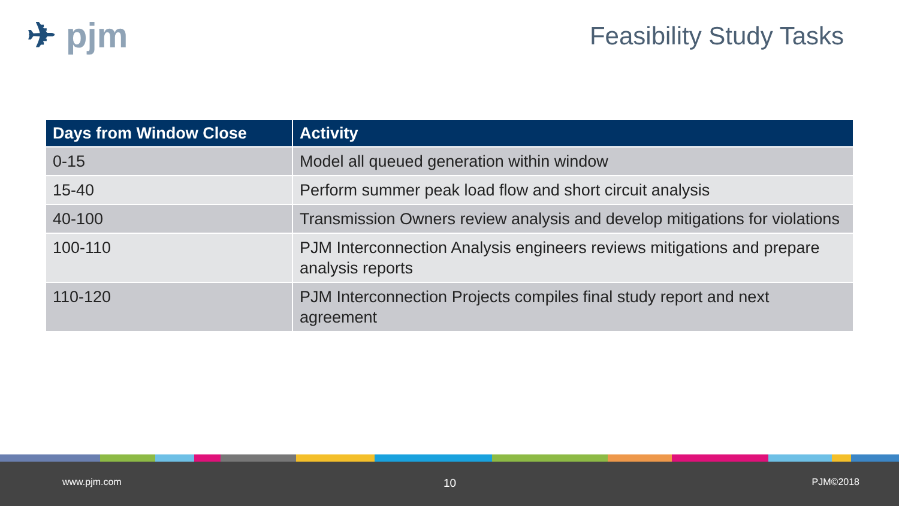✈ pjm Feasibility Study Tasks
| Days from Window Close | Activity |
| --- | --- |
| 0-15 | Model all queued generation within window |
| 15-40 | Perform summer peak load flow and short circuit analysis |
| 40-100 | Transmission Owners review analysis and develop mitigations for violations |
| 100-110 | PJM Interconnection Analysis engineers reviews mitigations and prepare analysis reports |
| 110-120 | PJM Interconnection Projects compiles final study report and next agreement |
www.pjm.com 10 PJM©2018